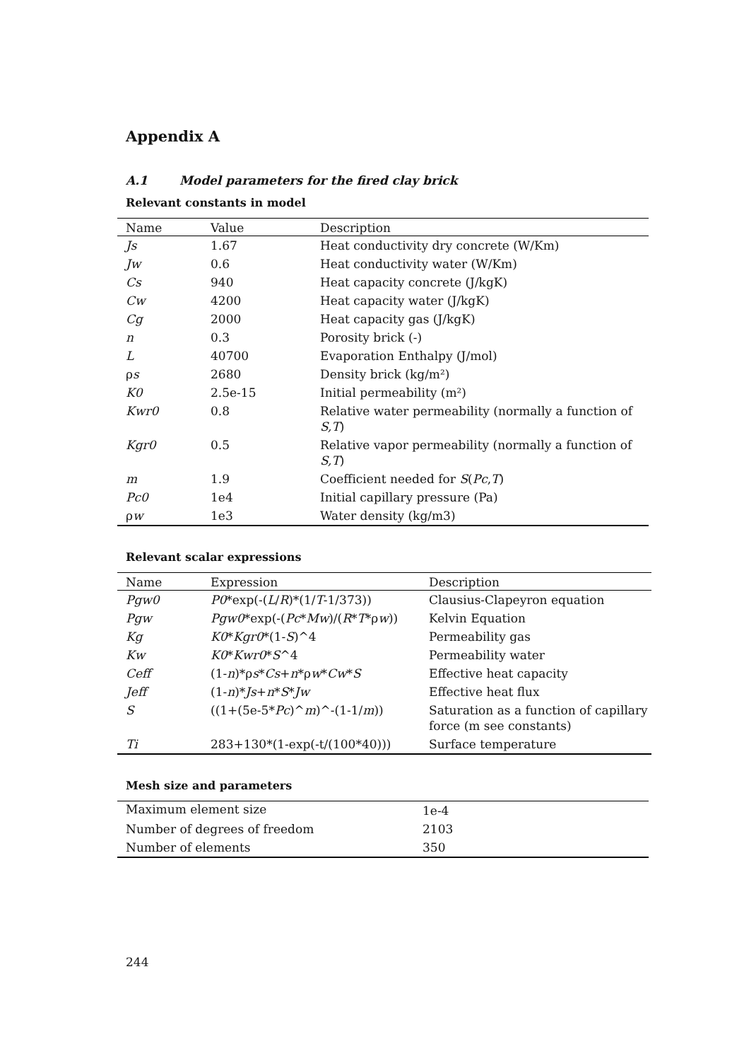Appendix A
A.1 Model parameters for the fired clay brick
Relevant constants in model
| Name | Value | Description |
| --- | --- | --- |
| Js | 1.67 | Heat conductivity dry concrete (W/Km) |
| Jw | 0.6 | Heat conductivity water (W/Km) |
| Cs | 940 | Heat capacity concrete (J/kgK) |
| Cw | 4200 | Heat capacity water (J/kgK) |
| Cg | 2000 | Heat capacity gas (J/kgK) |
| n | 0.3 | Porosity brick (-) |
| L | 40700 | Evaporation Enthalpy (J/mol) |
| ρ s | 2680 | Density brick (kg/m²) |
| K0 | 2.5e-15 | Initial permeability (m²) |
| Kwr0 | 0.8 | Relative water permeability (normally a function of S,T ) |
| Kgr0 | 0.5 | Relative vapor permeability (normally a function of S,T ) |
| m | 1.9 | Coefficient needed for S ( Pc , T ) |
| Pc0 | 1e4 | Initial capillary pressure (Pa) |
| ρ w | 1e3 | Water density (kg/m3) |
Relevant scalar expressions
| Name | Expression | Description |
| --- | --- | --- |
| Pgw0 | P0 *exp(-( L / R )*(1/ T -1/373)) | Clausius-Clapeyron equation |
| Pgw | Pgw0 *exp(-( Pc * Mw )/( R * T *ρ w )) | Kelvin Equation |
| Kg | K0 * Kgr0 *(1- S )^4 | Permeability gas |
| Kw | K0 * Kwr0 * S ^4 | Permeability water |
| Ceff | (1- n )*ρ s * Cs + n *ρ w * Cw * S | Effective heat capacity |
| Jeff | (1- n )* Js + n * S * Jw | Effective heat flux |
| S | ((1+(5e-5* Pc )^ m )^-(1-1/ m )) | Saturation as a function of capillary force (m see constants) |
| Ti | 283+130*(1-exp(-t/(100*40))) | Surface temperature |
Mesh size and parameters
| Maximum element size | 1e-4 |
| Number of degrees of freedom | 2103 |
| Number of elements | 350 |
244